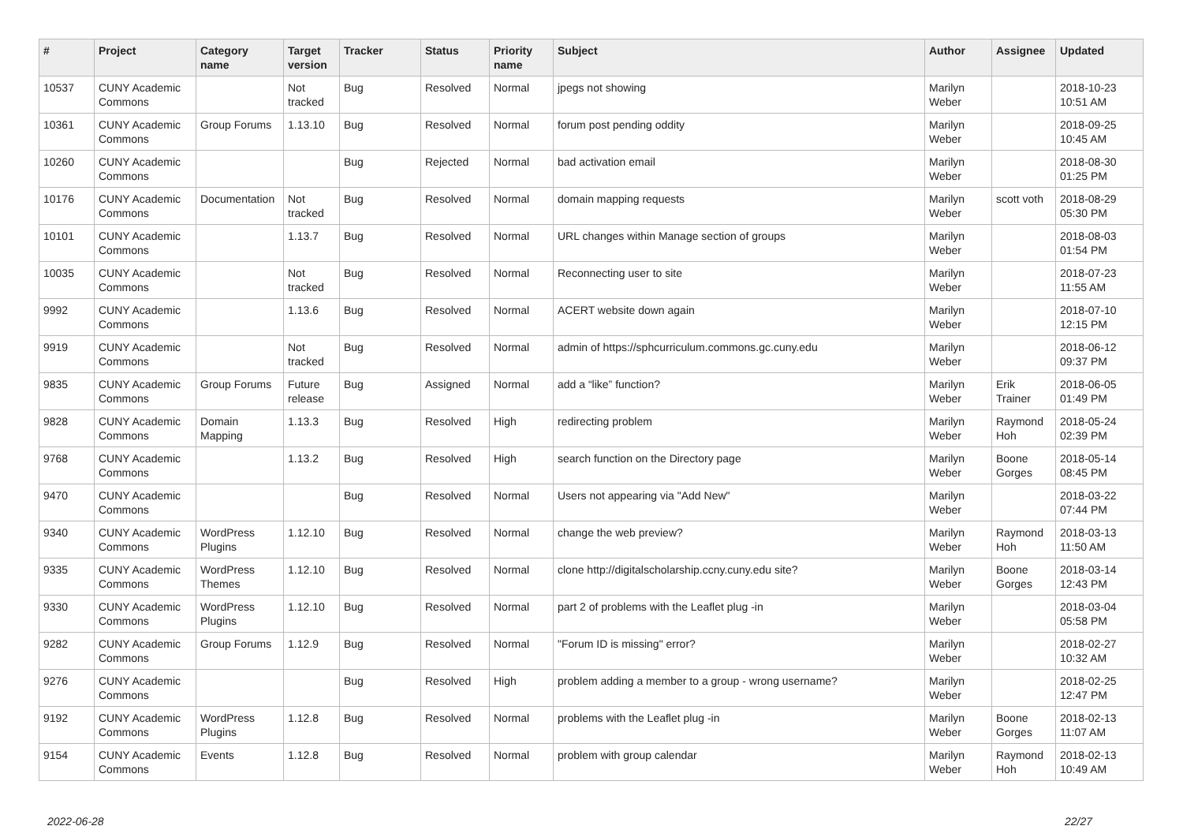| # | Project | Category name | Target version | Tracker | Status | Priority name | Subject | Author | Assignee | Updated |
| --- | --- | --- | --- | --- | --- | --- | --- | --- | --- | --- |
| 10537 | CUNY Academic Commons | | Not tracked | Bug | Resolved | Normal | jpegs not showing | Marilyn Weber | | 2018-10-23 10:51 AM |
| 10361 | CUNY Academic Commons | Group Forums | 1.13.10 | Bug | Resolved | Normal | forum post pending oddity | Marilyn Weber | | 2018-09-25 10:45 AM |
| 10260 | CUNY Academic Commons | | | Bug | Rejected | Normal | bad activation email | Marilyn Weber | | 2018-08-30 01:25 PM |
| 10176 | CUNY Academic Commons | Documentation | Not tracked | Bug | Resolved | Normal | domain mapping requests | Marilyn Weber | scott voth | 2018-08-29 05:30 PM |
| 10101 | CUNY Academic Commons | | 1.13.7 | Bug | Resolved | Normal | URL changes within Manage section of groups | Marilyn Weber | | 2018-08-03 01:54 PM |
| 10035 | CUNY Academic Commons | | Not tracked | Bug | Resolved | Normal | Reconnecting user to site | Marilyn Weber | | 2018-07-23 11:55 AM |
| 9992 | CUNY Academic Commons | | 1.13.6 | Bug | Resolved | Normal | ACERT website down again | Marilyn Weber | | 2018-07-10 12:15 PM |
| 9919 | CUNY Academic Commons | | Not tracked | Bug | Resolved | Normal | admin of https://sphcurriculum.commons.gc.cuny.edu | Marilyn Weber | | 2018-06-12 09:37 PM |
| 9835 | CUNY Academic Commons | Group Forums | Future release | Bug | Assigned | Normal | add a “like” function? | Marilyn Weber | Erik Trainer | 2018-06-05 01:49 PM |
| 9828 | CUNY Academic Commons | Domain Mapping | 1.13.3 | Bug | Resolved | High | redirecting problem | Marilyn Weber | Raymond Hoh | 2018-05-24 02:39 PM |
| 9768 | CUNY Academic Commons | | 1.13.2 | Bug | Resolved | High | search function on the Directory page | Marilyn Weber | Boone Gorges | 2018-05-14 08:45 PM |
| 9470 | CUNY Academic Commons | | | Bug | Resolved | Normal | Users not appearing via "Add New" | Marilyn Weber | | 2018-03-22 07:44 PM |
| 9340 | CUNY Academic Commons | WordPress Plugins | 1.12.10 | Bug | Resolved | Normal | change the web preview? | Marilyn Weber | Raymond Hoh | 2018-03-13 11:50 AM |
| 9335 | CUNY Academic Commons | WordPress Themes | 1.12.10 | Bug | Resolved | Normal | clone http://digitalscholarship.ccny.cuny.edu site? | Marilyn Weber | Boone Gorges | 2018-03-14 12:43 PM |
| 9330 | CUNY Academic Commons | WordPress Plugins | 1.12.10 | Bug | Resolved | Normal | part 2 of problems with the Leaflet plug -in | Marilyn Weber | | 2018-03-04 05:58 PM |
| 9282 | CUNY Academic Commons | Group Forums | 1.12.9 | Bug | Resolved | Normal | "Forum ID is missing" error? | Marilyn Weber | | 2018-02-27 10:32 AM |
| 9276 | CUNY Academic Commons | | | Bug | Resolved | High | problem adding a member to a group - wrong username? | Marilyn Weber | | 2018-02-25 12:47 PM |
| 9192 | CUNY Academic Commons | WordPress Plugins | 1.12.8 | Bug | Resolved | Normal | problems with the Leaflet plug -in | Marilyn Weber | Boone Gorges | 2018-02-13 11:07 AM |
| 9154 | CUNY Academic Commons | Events | 1.12.8 | Bug | Resolved | Normal | problem with group calendar | Marilyn Weber | Raymond Hoh | 2018-02-13 10:49 AM |
2022-06-28 22/27